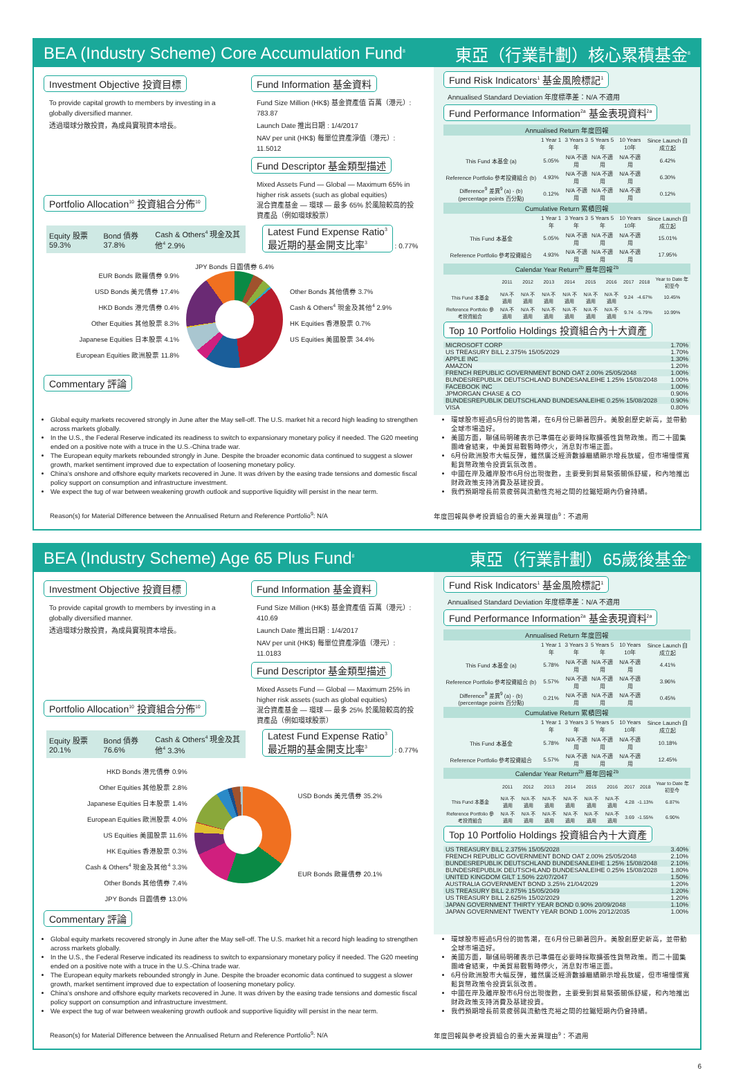BEA (Industry Scheme) Core Accumulation Fund<sup>8</sup> 東亞（行業計劃）核心累積基金<sup>8</sup>
Investment Objective 投資目標
To provide capital growth to members by investing in a globally diversified manner.
透過環球分散投資，為成員實現資本增長。
Portfolio Allocation<sup>10</sup> 投資組合分佈<sup>10</sup>
Fund Information 基金資料
Fund Size Million (HK$) 基金資產值 百萬（港元）: 783.87
Launch Date 推出日期 : 1/4/2017
NAV per unit (HK$) 每單位資產淨值（港元）: 11.5012
Fund Descriptor 基金類型描述
Mixed Assets Fund — Global — Maximum 65% in higher risk assets (such as global equities)
混合資產基金 — 環球 — 最多 65% 於風險較高的投資產品（例如環球股票）
Equity 股票 59.3% Bond 債券 37.8% Cash & Others<sup>4</sup> 現金及其他<sup>4</sup> 2.9%
Latest Fund Expense Ratio<sup>3</sup>
最近期的基金開支比率<sup>3</sup> : 0.77%
EUR Bonds 歐羅債券 9.9%
USD Bonds 美元債券 17.4%
HKD Bonds 港元債券 0.4%
Other Equities 其他股票 8.3%
Japanese Equities 日本股票 4.1%
European Equities 歐洲股票 11.8%
JPY Bonds 日圓債券 6.4%
Other Bonds 其他債券 3.7%
Cash & Others<sup>4</sup> 現金及其他<sup>4</sup> 2.9%
HK Equities 香港股票 0.7%
US Equities 美國股票 34.4%
Commentary 評論
Fund Risk Indicators<sup>1</sup> 基金風險標記<sup>1</sup>
Annualised Standard Deviation 年度標準差：N/A 不適用
Fund Performance Information<sup>2a</sup> 基金表現資料<sup>2a</sup>
| Annualised Return 年度回報 | | | | | |
| --- | --- | --- | --- | --- | --- |
| | 1 Year 1年 | 3 Years 3年 | 5 Years 5年 | 10 Years 10年 | Since Launch 自成立起 |
| This Fund 本基金 (a) | 5.05% | N/A 不適用 | N/A 不適用 | N/A 不適用 | 6.42% |
| Reference Portfolio 參考投資組合 (b) | 4.93% | N/A 不適用 | N/A 不適用 | N/A 不適用 | 6.30% |
| Difference<sup>9</sup> 差異<sup>9</sup> (a) - (b) (percentage points 百分點) | 0.12% | N/A 不適用 | N/A 不適用 | N/A 不適用 | 0.12% |
| Cumulative Return 累積回報 | | | | | |
| | 1 Year 1年 | 3 Years 3年 | 5 Years 5年 | 10 Years 10年 | Since Launch 自成立起 |
| This Fund 本基金 | 5.05% | N/A 不適用 | N/A 不適用 | N/A 不適用 | 15.01% |
| Reference Portfolio 參考投資組合 | 4.93% | N/A 不適用 | N/A 不適用 | N/A 不適用 | 17.95% |
| Calendar Year Return<sup>2b</sup> 曆年回報<sup>2b</sup> | | | | | | | | | |
| --- | --- | --- | --- | --- | --- | --- | --- | --- | --- |
| | 2011 | 2012 | 2013 | 2014 | 2015 | 2016 | 2017 | 2018 | Year to Date 年初至今 |
| This Fund 本基金 | N/A 不適用 | N/A 不適用 | N/A 不適用 | N/A 不適用 | N/A 不適用 | N/A 不適用 | 9.24 | -4.67% | 10.45% |
| Reference Portfolio 參考投資組合 | N/A 不適用 | N/A 不適用 | N/A 不適用 | N/A 不適用 | N/A 不適用 | N/A 不適用 | 9.74 | -5.79% | 10.99% |
Top 10 Portfolio Holdings 投資組合內十大資產
| MICROSOFT CORP | 1.70% |
| US TREASURY BILL 2.375% 15/05/2029 | 1.70% |
| APPLE INC | 1.30% |
| AMAZON | 1.20% |
| FRENCH REPUBLIC GOVERNMENT BOND OAT 2.00% 25/05/2048 | 1.00% |
| BUNDESREPUBLIK DEUTSCHLAND BUNDESANLEIHE 1.25% 15/08/2048 | 1.00% |
| FACEBOOK INC | 1.00% |
| JPMORGAN CHASE & CO | 0.90% |
| BUNDESREPUBLIK DEUTSCHLAND BUNDESANLEIHE 0.25% 15/08/2028 | 0.90% |
| VISA | 0.80% |
Global equity markets recovered strongly in June after the May sell-off. The U.S. market hit a record high leading to strengthen across markets globally.
In the U.S., the Federal Reserve indicated its readiness to switch to expansionary monetary policy if needed. The G20 meeting ended on a positive note with a truce in the U.S.-China trade war.
The European equity markets rebounded strongly in June. Despite the broader economic data continued to suggest a slower growth, market sentiment improved due to expectation of loosening monetary policy.
China’s onshore and offshore equity markets recovered in June. It was driven by the easing trade tensions and domestic fiscal policy support on consumption and infrastructure investment.
We expect the tug of war between weakening growth outlook and supportive liquidity will persist in the near term.
環球股市經過5月份的拋售潮，在6月份已顯著回升。美股創歷史新高，並帶動全球市場造好。
美國方面，聯儲局明確表示已準備在必要時採取擴張性貨幣政策。而二十國集團峰會結束，中美貿易戰暫時停火，消息對市場正面。
6月份歐洲股市大幅反彈，雖然廣泛經濟數據繼續顯示增長放緩，但市場憧憬寬鬆貨幣政策令投資氣氛改善。
中國在岸及離岸股市6月份出現復甦，主要受到貿易緊張關係舒緩，和內地推出財政政策支持消費及基建投資。
我們預期增長前景疲弱與流動性充裕之間的拉鋸短期內仍會持續。
Reason(s) for Material Difference between the Annualised Return and Reference Portfolio<sup>9</sup>: N/A 年度回報與參考投資組合的重大差異理由<sup>9</sup>：不適用
BEA (Industry Scheme) Age 65 Plus Fund<sup>8</sup> 東亞（行業計劃）65歲後基金<sup>8</sup>
Investment Objective 投資目標
To provide capital growth to members by investing in a globally diversified manner.
透過環球分散投資，為成員實現資本增長。
Portfolio Allocation<sup>10</sup> 投資組合分佈<sup>10</sup>
Fund Information 基金資料
Fund Size Million (HK$) 基金資產值 百萬（港元）: 410.69
Launch Date 推出日期 : 1/4/2017
NAV per unit (HK$) 每單位資產淨值（港元）: 11.0183
Fund Descriptor 基金類型描述
Mixed Assets Fund — Global — Maximum 25% in higher risk assets (such as global equities)
混合資產基金 — 環球 — 最多 25% 於風險較高的投資產品（例如環球股票）
Equity 股票 20.1% Bond 債券 76.6% Cash & Others<sup>4</sup> 現金及其他<sup>4</sup> 3.3%
Latest Fund Expense Ratio<sup>3</sup>
最近期的基金開支比率<sup>3</sup> : 0.77%
HKD Bonds 港元債券 0.9%
Other Equities 其他股票 2.8%
Japanese Equities 日本股票 1.4%
European Equities 歐洲股票 4.0%
US Equities 美國股票 11.6%
HK Equities 香港股票 0.3%
Cash & Others<sup>4</sup> 現金及其他<sup>4</sup> 3.3%
Other Bonds 其他債券 7.4%
JPY Bonds 日圓債券 13.0%
USD Bonds 美元債券 35.2%
EUR Bonds 歐羅債券 20.1%
Commentary 評論
Fund Risk Indicators<sup>1</sup> 基金風險標記<sup>1</sup>
Annualised Standard Deviation 年度標準差：N/A 不適用
Fund Performance Information<sup>2a</sup> 基金表現資料<sup>2a</sup>
| Annualised Return 年度回報 | | | | | |
| --- | --- | --- | --- | --- | --- |
| | 1 Year 1年 | 3 Years 3年 | 5 Years 5年 | 10 Years 10年 | Since Launch 自成立起 |
| This Fund 本基金 (a) | 5.78% | N/A 不適用 | N/A 不適用 | N/A 不適用 | 4.41% |
| Reference Portfolio 參考投資組合 (b) | 5.57% | N/A 不適用 | N/A 不適用 | N/A 不適用 | 3.96% |
| Difference<sup>9</sup> 差異<sup>9</sup> (a) - (b) (percentage points 百分點) | 0.21% | N/A 不適用 | N/A 不適用 | N/A 不適用 | 0.45% |
| Cumulative Return 累積回報 | | | | | |
| | 1 Year 1年 | 3 Years 3年 | 5 Years 5年 | 10 Years 10年 | Since Launch 自成立起 |
| This Fund 本基金 | 5.78% | N/A 不適用 | N/A 不適用 | N/A 不適用 | 10.18% |
| Reference Portfolio 參考投資組合 | 5.57% | N/A 不適用 | N/A 不適用 | N/A 不適用 | 12.45% |
| Calendar Year Return<sup>2b</sup> 曆年回報<sup>2b</sup> | | | | | | | | | |
| --- | --- | --- | --- | --- | --- | --- | --- | --- | --- |
| | 2011 | 2012 | 2013 | 2014 | 2015 | 2016 | 2017 | 2018 | Year to Date 年初至今 |
| This Fund 本基金 | N/A 不適用 | N/A 不適用 | N/A 不適用 | N/A 不適用 | N/A 不適用 | N/A 不適用 | 4.28 | -1.13% | 6.87% |
| Reference Portfolio 參考投資組合 | N/A 不適用 | N/A 不適用 | N/A 不適用 | N/A 不適用 | N/A 不適用 | N/A 不適用 | 3.69 | -1.55% | 6.90% |
Top 10 Portfolio Holdings 投資組合內十大資產
| US TREASURY BILL 2.375% 15/05/2028 | 3.40% |
| FRENCH REPUBLIC GOVERNMENT BOND OAT 2.00% 25/05/2048 | 2.10% |
| BUNDESREPUBLIK DEUTSCHLAND BUNDESANLEIHE 1.25% 15/08/2048 | 2.10% |
| BUNDESREPUBLIK DEUTSCHLAND BUNDESANLEIHE 0.25% 15/08/2028 | 1.80% |
| UNITED KINGDOM GILT 1.50% 22/07/2047 | 1.50% |
| AUSTRALIA GOVERNMENT BOND 3.25% 21/04/2029 | 1.20% |
| US TREASURY BILL 2.875% 15/05/2049 | 1.20% |
| US TREASURY BILL 2.625% 15/02/2029 | 1.20% |
| JAPAN GOVERNMENT THIRTY YEAR BOND 0.90% 20/09/2048 | 1.10% |
| JAPAN GOVERNMENT TWENTY YEAR BOND 1.00% 20/12/2035 | 1.00% |
Global equity markets recovered strongly in June after the May sell-off. The U.S. market hit a record high leading to strengthen across markets globally.
In the U.S., the Federal Reserve indicated its readiness to switch to expansionary monetary policy if needed. The G20 meeting ended on a positive note with a truce in the U.S.-China trade war.
The European equity markets rebounded strongly in June. Despite the broader economic data continued to suggest a slower growth, market sentiment improved due to expectation of loosening monetary policy.
China’s onshore and offshore equity markets recovered in June. It was driven by the easing trade tensions and domestic fiscal policy support on consumption and infrastructure investment.
We expect the tug of war between weakening growth outlook and supportive liquidity will persist in the near term.
環球股市經過5月份的拋售潮，在6月份已顯著回升。美股創歷史新高，並帶動全球市場造好。
美國方面，聯儲局明確表示已準備在必要時採取擴張性貨幣政策。而二十國集團峰會結束，中美貿易戰暫時停火，消息對市場正面。
6月份歐洲股市大幅反彈，雖然廣泛經濟數據繼續顯示增長放緩，但市場憧憬寬鬆貨幣政策令投資氣氛改善。
中國在岸及離岸股市6月份出現復甦，主要受到貿易緊張關係舒緩，和內地推出財政政策支持消費及基建投資。
我們預期增長前景疲弱與流動性充裕之間的拉鋸短期內仍會持續。
Reason(s) for Material Difference between the Annualised Return and Reference Portfolio<sup>9</sup>: N/A 年度回報與參考投資組合的重大差異理由<sup>9</sup>：不適用
6